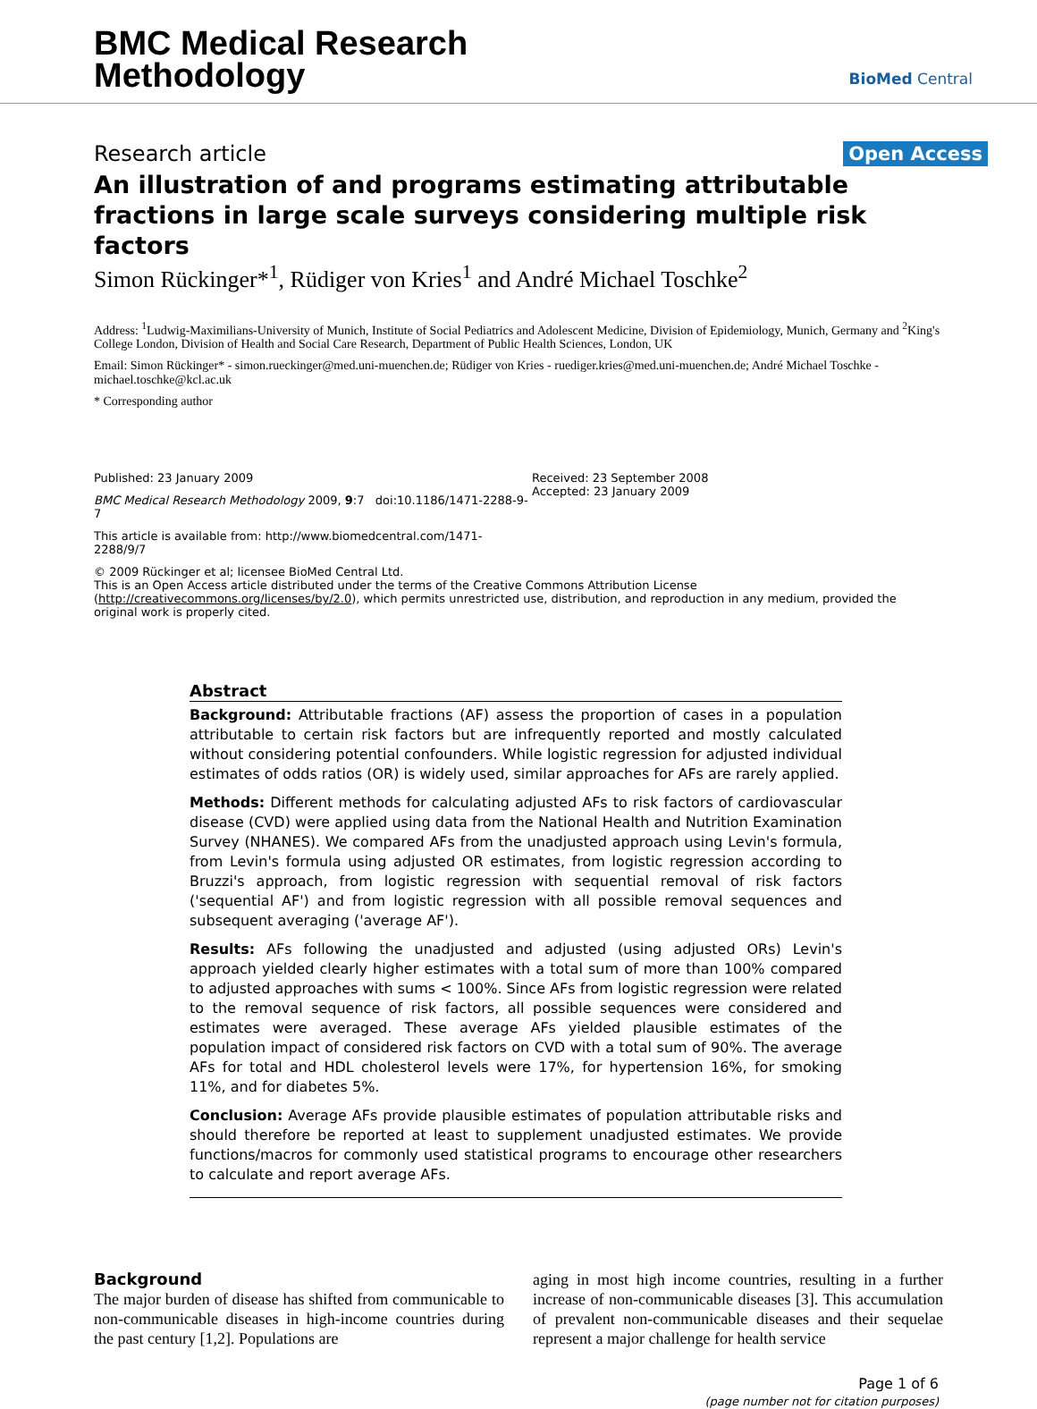BMC Medical Research
Methodology
BioMed Central
Research article Open Access
An illustration of and programs estimating attributable fractions in large scale surveys considering multiple risk factors
Simon Rückinger*<sup>1</sup>, Rüdiger von Kries<sup>1</sup> and André Michael Toschke<sup>2</sup>
Address: <sup>1</sup>Ludwig-Maximilians-University of Munich, Institute of Social Pediatrics and Adolescent Medicine, Division of Epidemiology, Munich, Germany and <sup>2</sup>King's College London, Division of Health and Social Care Research, Department of Public Health Sciences, London, UK
Email: Simon Rückinger* - simon.rueckinger@med.uni-muenchen.de; Rüdiger von Kries - ruediger.kries@med.uni-muenchen.de; André Michael Toschke - michael.toschke@kcl.ac.uk
* Corresponding author
Published: 23 January 2009
BMC Medical Research Methodology 2009, 9:7 doi:10.1186/1471-2288-9-7
This article is available from: http://www.biomedcentral.com/1471-2288/9/7
Received: 23 September 2008
Accepted: 23 January 2009
© 2009 Rückinger et al; licensee BioMed Central Ltd.
This is an Open Access article distributed under the terms of the Creative Commons Attribution License (http://creativecommons.org/licenses/by/2.0), which permits unrestricted use, distribution, and reproduction in any medium, provided the original work is properly cited.
Abstract
Background: Attributable fractions (AF) assess the proportion of cases in a population attributable to certain risk factors but are infrequently reported and mostly calculated without considering potential confounders. While logistic regression for adjusted individual estimates of odds ratios (OR) is widely used, similar approaches for AFs are rarely applied.
Methods: Different methods for calculating adjusted AFs to risk factors of cardiovascular disease (CVD) were applied using data from the National Health and Nutrition Examination Survey (NHANES). We compared AFs from the unadjusted approach using Levin's formula, from Levin's formula using adjusted OR estimates, from logistic regression according to Bruzzi's approach, from logistic regression with sequential removal of risk factors ('sequential AF') and from logistic regression with all possible removal sequences and subsequent averaging ('average AF').
Results: AFs following the unadjusted and adjusted (using adjusted ORs) Levin's approach yielded clearly higher estimates with a total sum of more than 100% compared to adjusted approaches with sums < 100%. Since AFs from logistic regression were related to the removal sequence of risk factors, all possible sequences were considered and estimates were averaged. These average AFs yielded plausible estimates of the population impact of considered risk factors on CVD with a total sum of 90%. The average AFs for total and HDL cholesterol levels were 17%, for hypertension 16%, for smoking 11%, and for diabetes 5%.
Conclusion: Average AFs provide plausible estimates of population attributable risks and should therefore be reported at least to supplement unadjusted estimates. We provide functions/macros for commonly used statistical programs to encourage other researchers to calculate and report average AFs.
Background
The major burden of disease has shifted from communicable to non-communicable diseases in high-income countries during the past century [1,2]. Populations are
aging in most high income countries, resulting in a further increase of non-communicable diseases [3]. This accumulation of prevalent non-communicable diseases and their sequelae represent a major challenge for health service
Page 1 of 6
(page number not for citation purposes)